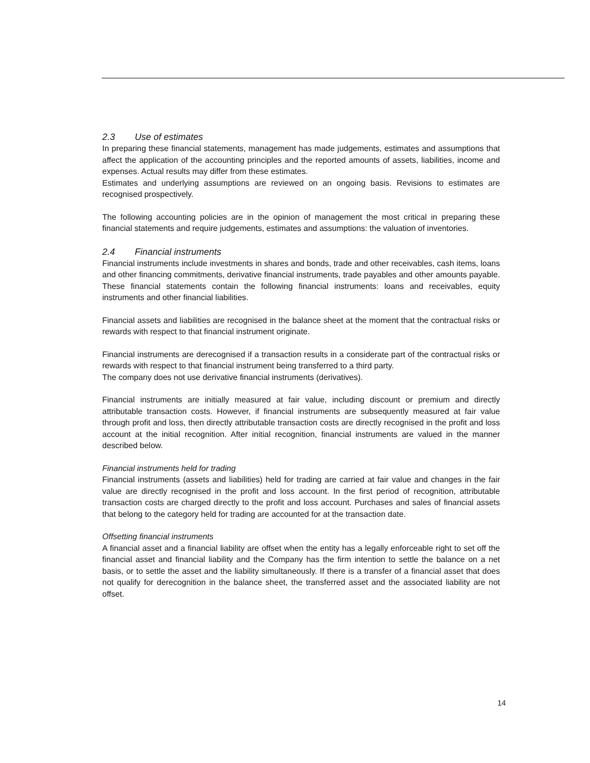2.3 Use of estimates
In preparing these financial statements, management has made judgements, estimates and assumptions that affect the application of the accounting principles and the reported amounts of assets, liabilities, income and expenses. Actual results may differ from these estimates.
Estimates and underlying assumptions are reviewed on an ongoing basis. Revisions to estimates are recognised prospectively.
The following accounting policies are in the opinion of management the most critical in preparing these financial statements and require judgements, estimates and assumptions: the valuation of inventories.
2.4 Financial instruments
Financial instruments include investments in shares and bonds, trade and other receivables, cash items, loans and other financing commitments, derivative financial instruments, trade payables and other amounts payable. These financial statements contain the following financial instruments: loans and receivables, equity instruments and other financial liabilities.
Financial assets and liabilities are recognised in the balance sheet at the moment that the contractual risks or rewards with respect to that financial instrument originate.
Financial instruments are derecognised if a transaction results in a considerate part of the contractual risks or rewards with respect to that financial instrument being transferred to a third party.
The company does not use derivative financial instruments (derivatives).
Financial instruments are initially measured at fair value, including discount or premium and directly attributable transaction costs. However, if financial instruments are subsequently measured at fair value through profit and loss, then directly attributable transaction costs are directly recognised in the profit and loss account at the initial recognition. After initial recognition, financial instruments are valued in the manner described below.
Financial instruments held for trading
Financial instruments (assets and liabilities) held for trading are carried at fair value and changes in the fair value are directly recognised in the profit and loss account. In the first period of recognition, attributable transaction costs are charged directly to the profit and loss account. Purchases and sales of financial assets that belong to the category held for trading are accounted for at the transaction date.
Offsetting financial instruments
A financial asset and a financial liability are offset when the entity has a legally enforceable right to set off the financial asset and financial liability and the Company has the firm intention to settle the balance on a net basis, or to settle the asset and the liability simultaneously. If there is a transfer of a financial asset that does not qualify for derecognition in the balance sheet, the transferred asset and the associated liability are not offset.
14